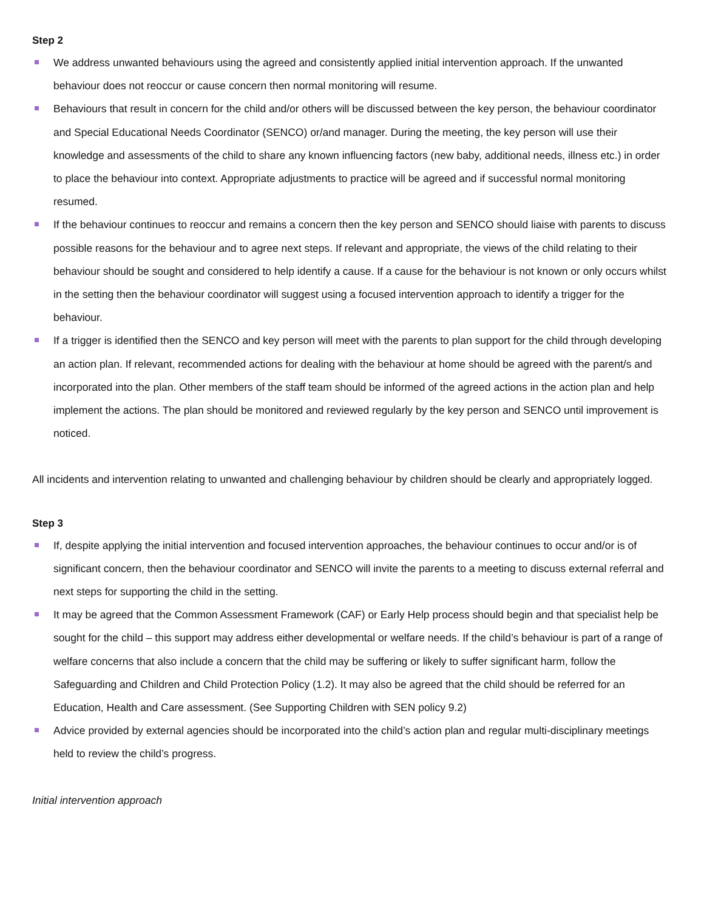Step 2
We address unwanted behaviours using the agreed and consistently applied initial intervention approach. If the unwanted behaviour does not reoccur or cause concern then normal monitoring will resume.
Behaviours that result in concern for the child and/or others will be discussed between the key person, the behaviour coordinator and Special Educational Needs Coordinator (SENCO) or/and manager. During the meeting, the key person will use their knowledge and assessments of the child to share any known influencing factors (new baby, additional needs, illness etc.) in order to place the behaviour into context. Appropriate adjustments to practice will be agreed and if successful normal monitoring resumed.
If the behaviour continues to reoccur and remains a concern then the key person and SENCO should liaise with parents to discuss possible reasons for the behaviour and to agree next steps. If relevant and appropriate, the views of the child relating to their behaviour should be sought and considered to help identify a cause. If a cause for the behaviour is not known or only occurs whilst in the setting then the behaviour coordinator will suggest using a focused intervention approach to identify a trigger for the behaviour.
If a trigger is identified then the SENCO and key person will meet with the parents to plan support for the child through developing an action plan. If relevant, recommended actions for dealing with the behaviour at home should be agreed with the parent/s and incorporated into the plan. Other members of the staff team should be informed of the agreed actions in the action plan and help implement the actions. The plan should be monitored and reviewed regularly by the key person and SENCO until improvement is noticed.
All incidents and intervention relating to unwanted and challenging behaviour by children should be clearly and appropriately logged.
Step 3
If, despite applying the initial intervention and focused intervention approaches, the behaviour continues to occur and/or is of significant concern, then the behaviour coordinator and SENCO will invite the parents to a meeting to discuss external referral and next steps for supporting the child in the setting.
It may be agreed that the Common Assessment Framework (CAF) or Early Help process should begin and that specialist help be sought for the child – this support may address either developmental or welfare needs. If the child’s behaviour is part of a range of welfare concerns that also include a concern that the child may be suffering or likely to suffer significant harm, follow the Safeguarding and Children and Child Protection Policy (1.2). It may also be agreed that the child should be referred for an Education, Health and Care assessment. (See Supporting Children with SEN policy 9.2)
Advice provided by external agencies should be incorporated into the child’s action plan and regular multi-disciplinary meetings held to review the child’s progress.
Initial intervention approach